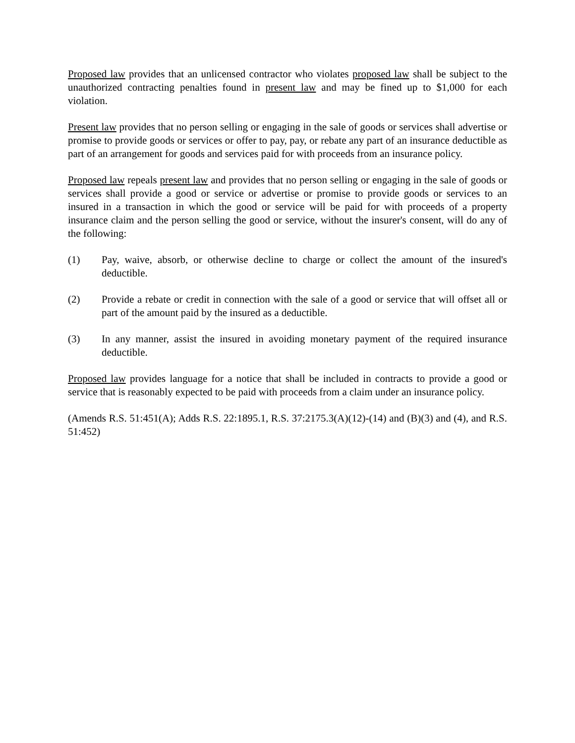Proposed law provides that an unlicensed contractor who violates proposed law shall be subject to the unauthorized contracting penalties found in present law and may be fined up to $1,000 for each violation.
Present law provides that no person selling or engaging in the sale of goods or services shall advertise or promise to provide goods or services or offer to pay, pay, or rebate any part of an insurance deductible as part of an arrangement for goods and services paid for with proceeds from an insurance policy.
Proposed law repeals present law and provides that no person selling or engaging in the sale of goods or services shall provide a good or service or advertise or promise to provide goods or services to an insured in a transaction in which the good or service will be paid for with proceeds of a property insurance claim and the person selling the good or service, without the insurer's consent, will do any of the following:
(1) Pay, waive, absorb, or otherwise decline to charge or collect the amount of the insured's deductible.
(2) Provide a rebate or credit in connection with the sale of a good or service that will offset all or part of the amount paid by the insured as a deductible.
(3) In any manner, assist the insured in avoiding monetary payment of the required insurance deductible.
Proposed law provides language for a notice that shall be included in contracts to provide a good or service that is reasonably expected to be paid with proceeds from a claim under an insurance policy.
(Amends R.S. 51:451(A); Adds R.S. 22:1895.1, R.S. 37:2175.3(A)(12)-(14) and (B)(3) and (4), and R.S. 51:452)